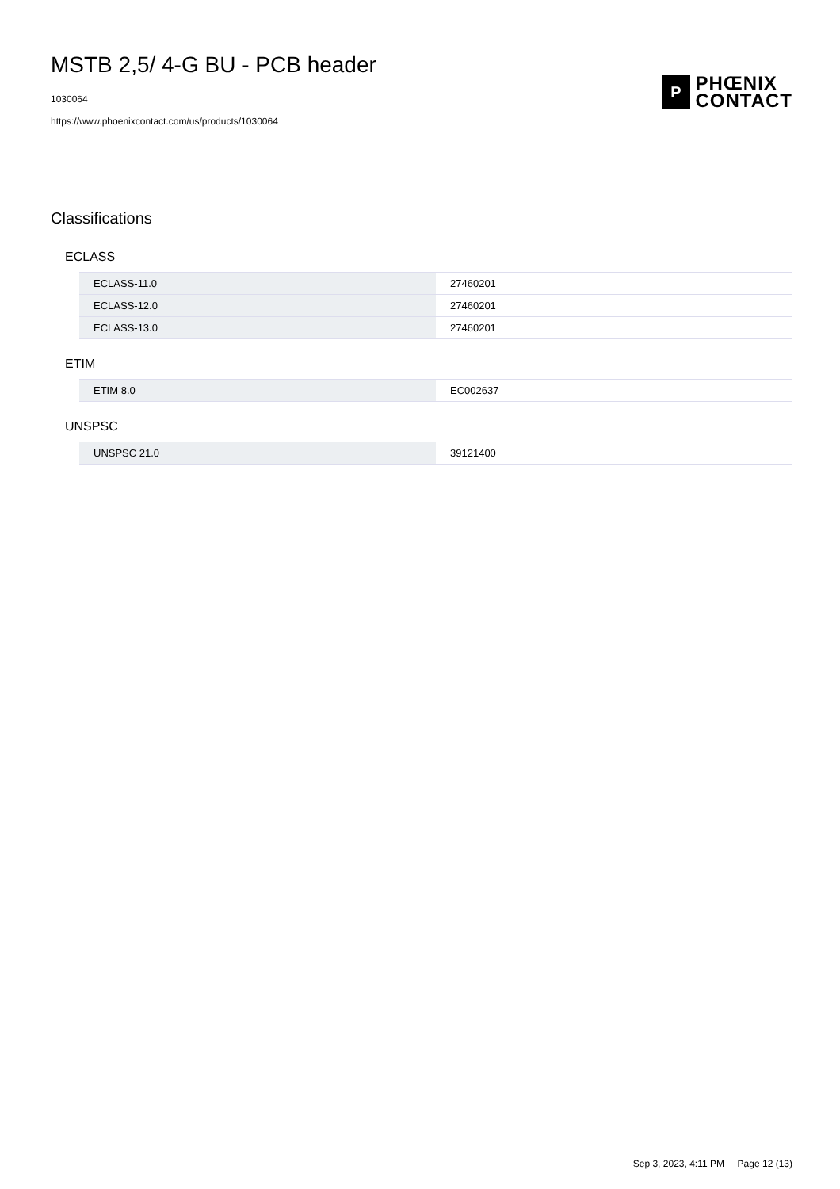MSTB 2,5/ 4-G BU - PCB header
1030064
https://www.phoenixcontact.com/us/products/1030064
P
PHŒNIX
CONTACT
Classifications
ECLASS
| ECLASS-11.0 | 27460201 |
| ECLASS-12.0 | 27460201 |
| ECLASS-13.0 | 27460201 |
ETIM
| ETIM 8.0 | EC002637 |
UNSPSC
| UNSPSC 21.0 | 39121400 |
Sep 3, 2023, 4:11 PM Page 12 (13)